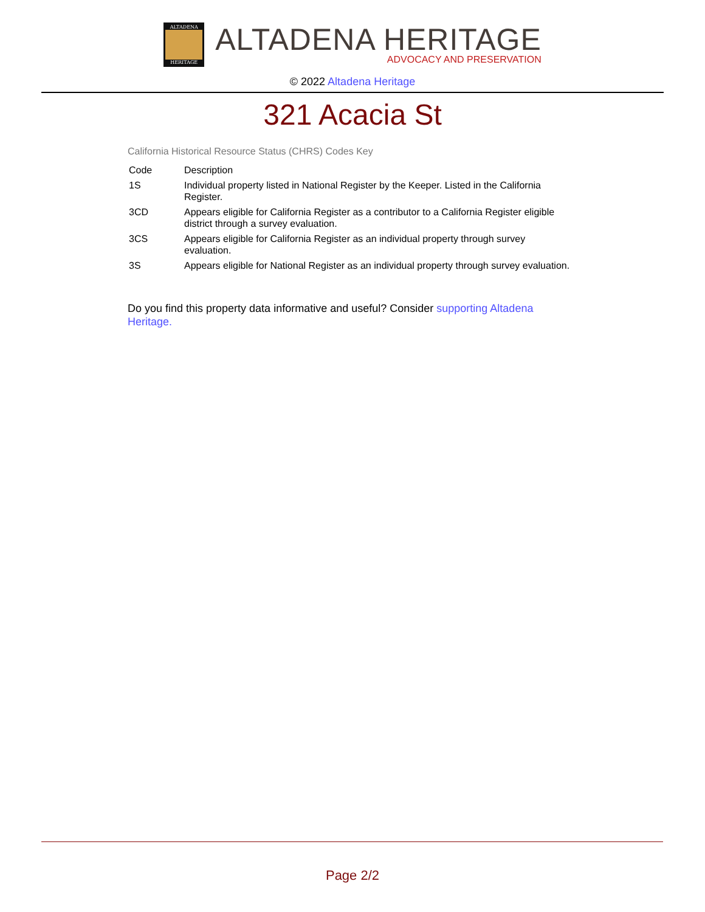ALTADENA
HERITAGE
ALTADENA HERITAGE
ADVOCACY AND PRESERVATION
© 2022 Altadena Heritage
321 Acacia St
California Historical Resource Status (CHRS) Codes Key
| Code | Description |
| --- | --- |
| 1S | Individual property listed in National Register by the Keeper. Listed in the California Register. |
| 3CD | Appears eligible for California Register as a contributor to a California Register eligible district through a survey evaluation. |
| 3CS | Appears eligible for California Register as an individual property through survey evaluation. |
| 3S | Appears eligible for National Register as an individual property through survey evaluation. |
Do you find this property data informative and useful? Consider supporting Altadena Heritage.
Page 2/2